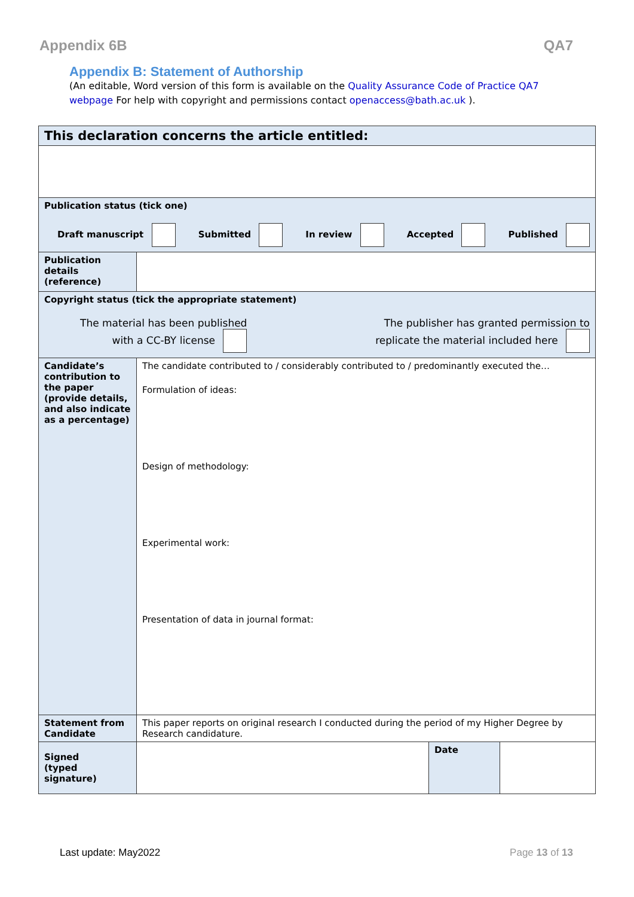Appendix 6B QA7
Appendix B: Statement of Authorship
(An editable, Word version of this form is available on the Quality Assurance Code of Practice QA7 webpage For help with copyright and permissions contact openaccess@bath.ac.uk ).
| This declaration concerns the article entitled: | | | |
| Publication status (tick one) Draft manuscript Submitted In review Accepted Published | | | |
| Publication details (reference) | | | |
| Copyright status (tick the appropriate statement) The material has been published with a CC-BY license The publisher has granted permission to replicate the material included here | | | |
| Candidate’s contribution to the paper (provide details, and also indicate as a percentage) | The candidate contributed to / considerably contributed to / predominantly executed the… Formulation of ideas: Design of methodology: Experimental work: Presentation of data in journal format: | | |
| Statement from Candidate | This paper reports on original research I conducted during the period of my Higher Degree by Research candidature. | | |
| Signed (typed signature) | | Date | |
Last update: May2022 Page 13 of 13